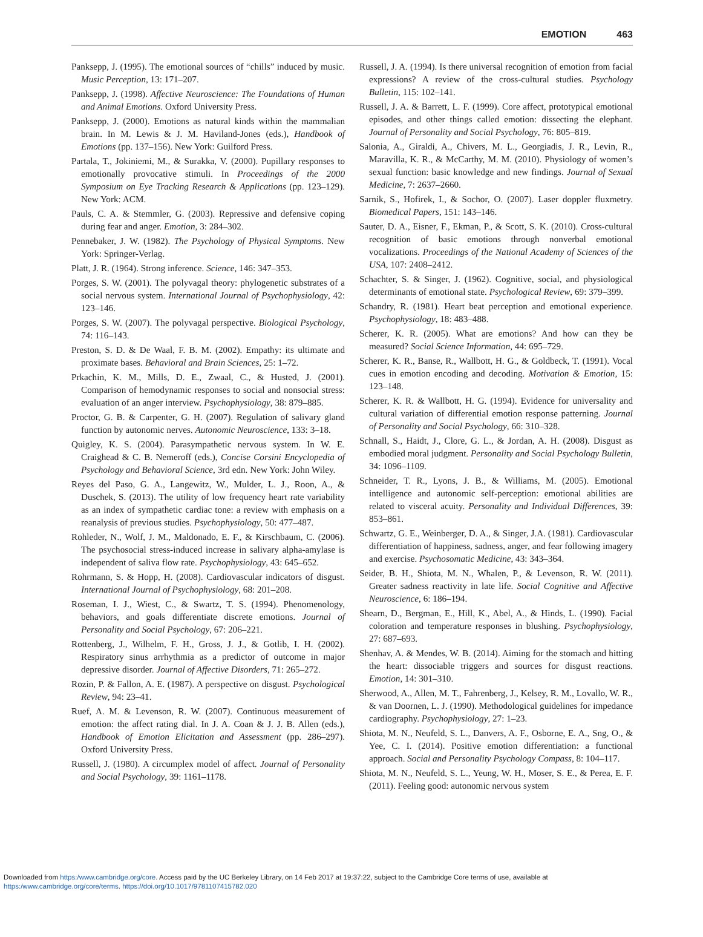EMOTION 463
Panksepp, J. (1995). The emotional sources of “chills” induced by music. Music Perception, 13: 171–207.
Panksepp, J. (1998). Affective Neuroscience: The Foundations of Human and Animal Emotions. Oxford University Press.
Panksepp, J. (2000). Emotions as natural kinds within the mammalian brain. In M. Lewis & J. M. Haviland-Jones (eds.), Handbook of Emotions (pp. 137–156). New York: Guilford Press.
Partala, T., Jokiniemi, M., & Surakka, V. (2000). Pupillary responses to emotionally provocative stimuli. In Proceedings of the 2000 Symposium on Eye Tracking Research & Applications (pp. 123–129). New York: ACM.
Pauls, C. A. & Stemmler, G. (2003). Repressive and defensive coping during fear and anger. Emotion, 3: 284–302.
Pennebaker, J. W. (1982). The Psychology of Physical Symptoms. New York: Springer-Verlag.
Platt, J. R. (1964). Strong inference. Science, 146: 347–353.
Porges, S. W. (2001). The polyvagal theory: phylogenetic substrates of a social nervous system. International Journal of Psychophysiology, 42: 123–146.
Porges, S. W. (2007). The polyvagal perspective. Biological Psychology, 74: 116–143.
Preston, S. D. & De Waal, F. B. M. (2002). Empathy: its ultimate and proximate bases. Behavioral and Brain Sciences, 25: 1–72.
Prkachin, K. M., Mills, D. E., Zwaal, C., & Husted, J. (2001). Comparison of hemodynamic responses to social and nonsocial stress: evaluation of an anger interview. Psychophysiology, 38: 879–885.
Proctor, G. B. & Carpenter, G. H. (2007). Regulation of salivary gland function by autonomic nerves. Autonomic Neuroscience, 133: 3–18.
Quigley, K. S. (2004). Parasympathetic nervous system. In W. E. Craighead & C. B. Nemeroff (eds.), Concise Corsini Encyclopedia of Psychology and Behavioral Science, 3rd edn. New York: John Wiley.
Reyes del Paso, G. A., Langewitz, W., Mulder, L. J., Roon, A., & Duschek, S. (2013). The utility of low frequency heart rate variability as an index of sympathetic cardiac tone: a review with emphasis on a reanalysis of previous studies. Psychophysiology, 50: 477–487.
Rohleder, N., Wolf, J. M., Maldonado, E. F., & Kirschbaum, C. (2006). The psychosocial stress-induced increase in salivary alpha-amylase is independent of saliva flow rate. Psychophysiology, 43: 645–652.
Rohrmann, S. & Hopp, H. (2008). Cardiovascular indicators of disgust. International Journal of Psychophysiology, 68: 201–208.
Roseman, I. J., Wiest, C., & Swartz, T. S. (1994). Phenomenology, behaviors, and goals differentiate discrete emotions. Journal of Personality and Social Psychology, 67: 206–221.
Rottenberg, J., Wilhelm, F. H., Gross, J. J., & Gotlib, I. H. (2002). Respiratory sinus arrhythmia as a predictor of outcome in major depressive disorder. Journal of Affective Disorders, 71: 265–272.
Rozin, P. & Fallon, A. E. (1987). A perspective on disgust. Psychological Review, 94: 23–41.
Ruef, A. M. & Levenson, R. W. (2007). Continuous measurement of emotion: the affect rating dial. In J. A. Coan & J. J. B. Allen (eds.), Handbook of Emotion Elicitation and Assessment (pp. 286–297). Oxford University Press.
Russell, J. (1980). A circumplex model of affect. Journal of Personality and Social Psychology, 39: 1161–1178.
Russell, J. A. (1994). Is there universal recognition of emotion from facial expressions? A review of the cross-cultural studies. Psychology Bulletin, 115: 102–141.
Russell, J. A. & Barrett, L. F. (1999). Core affect, prototypical emotional episodes, and other things called emotion: dissecting the elephant. Journal of Personality and Social Psychology, 76: 805–819.
Salonia, A., Giraldi, A., Chivers, M. L., Georgiadis, J. R., Levin, R., Maravilla, K. R., & McCarthy, M. M. (2010). Physiology of women’s sexual function: basic knowledge and new findings. Journal of Sexual Medicine, 7: 2637–2660.
Sarnik, S., Hofirek, I., & Sochor, O. (2007). Laser doppler fluxmetry. Biomedical Papers, 151: 143–146.
Sauter, D. A., Eisner, F., Ekman, P., & Scott, S. K. (2010). Cross-cultural recognition of basic emotions through nonverbal emotional vocalizations. Proceedings of the National Academy of Sciences of the USA, 107: 2408–2412.
Schachter, S. & Singer, J. (1962). Cognitive, social, and physiological determinants of emotional state. Psychological Review, 69: 379–399.
Schandry, R. (1981). Heart beat perception and emotional experience. Psychophysiology, 18: 483–488.
Scherer, K. R. (2005). What are emotions? And how can they be measured? Social Science Information, 44: 695–729.
Scherer, K. R., Banse, R., Wallbott, H. G., & Goldbeck, T. (1991). Vocal cues in emotion encoding and decoding. Motivation & Emotion, 15: 123–148.
Scherer, K. R. & Wallbott, H. G. (1994). Evidence for universality and cultural variation of differential emotion response patterning. Journal of Personality and Social Psychology, 66: 310–328.
Schnall, S., Haidt, J., Clore, G. L., & Jordan, A. H. (2008). Disgust as embodied moral judgment. Personality and Social Psychology Bulletin, 34: 1096–1109.
Schneider, T. R., Lyons, J. B., & Williams, M. (2005). Emotional intelligence and autonomic self-perception: emotional abilities are related to visceral acuity. Personality and Individual Differences, 39: 853–861.
Schwartz, G. E., Weinberger, D. A., & Singer, J.A. (1981). Cardiovascular differentiation of happiness, sadness, anger, and fear following imagery and exercise. Psychosomatic Medicine, 43: 343–364.
Seider, B. H., Shiota, M. N., Whalen, P., & Levenson, R. W. (2011). Greater sadness reactivity in late life. Social Cognitive and Affective Neuroscience, 6: 186–194.
Shearn, D., Bergman, E., Hill, K., Abel, A., & Hinds, L. (1990). Facial coloration and temperature responses in blushing. Psychophysiology, 27: 687–693.
Shenhav, A. & Mendes, W. B. (2014). Aiming for the stomach and hitting the heart: dissociable triggers and sources for disgust reactions. Emotion, 14: 301–310.
Sherwood, A., Allen, M. T., Fahrenberg, J., Kelsey, R. M., Lovallo, W. R., & van Doornen, L. J. (1990). Methodological guidelines for impedance cardiography. Psychophysiology, 27: 1–23.
Shiota, M. N., Neufeld, S. L., Danvers, A. F., Osborne, E. A., Sng, O., & Yee, C. I. (2014). Positive emotion differentiation: a functional approach. Social and Personality Psychology Compass, 8: 104–117.
Shiota, M. N., Neufeld, S. L., Yeung, W. H., Moser, S. E., & Perea, E. F. (2011). Feeling good: autonomic nervous system
Downloaded from https:/www.cambridge.org/core. Access paid by the UC Berkeley Library, on 14 Feb 2017 at 19:37:22, subject to the Cambridge Core terms of use, available at
https:/www.cambridge.org/core/terms. https://doi.org/10.1017/9781107415782.020